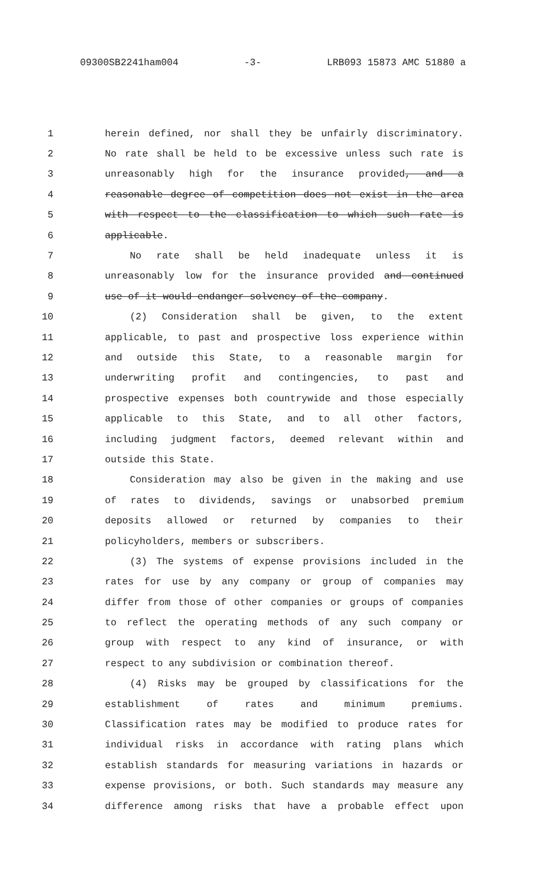09300SB2241ham004 -3- LRB093 15873 AMC 51880 a
1 herein defined, nor shall they be unfairly discriminatory.
2 No rate shall be held to be excessive unless such rate is
3 unreasonably high for the insurance provided, and a
4 reasonable degree of competition does not exist in the area
5 with respect to the classification to which such rate is
6 applicable.
7 No rate shall be held inadequate unless it is
8 unreasonably low for the insurance provided and continued
9 use of it would endanger solvency of the company.
10 (2) Consideration shall be given, to the extent
11 applicable, to past and prospective loss experience within
12 and outside this State, to a reasonable margin for
13 underwriting profit and contingencies, to past and
14 prospective expenses both countrywide and those especially
15 applicable to this State, and to all other factors,
16 including judgment factors, deemed relevant within and
17 outside this State.
18 Consideration may also be given in the making and use
19 of rates to dividends, savings or unabsorbed premium
20 deposits allowed or returned by companies to their
21 policyholders, members or subscribers.
22 (3) The systems of expense provisions included in the
23 rates for use by any company or group of companies may
24 differ from those of other companies or groups of companies
25 to reflect the operating methods of any such company or
26 group with respect to any kind of insurance, or with
27 respect to any subdivision or combination thereof.
28 (4) Risks may be grouped by classifications for the
29 establishment of rates and minimum premiums.
30 Classification rates may be modified to produce rates for
31 individual risks in accordance with rating plans which
32 establish standards for measuring variations in hazards or
33 expense provisions, or both. Such standards may measure any
34 difference among risks that have a probable effect upon